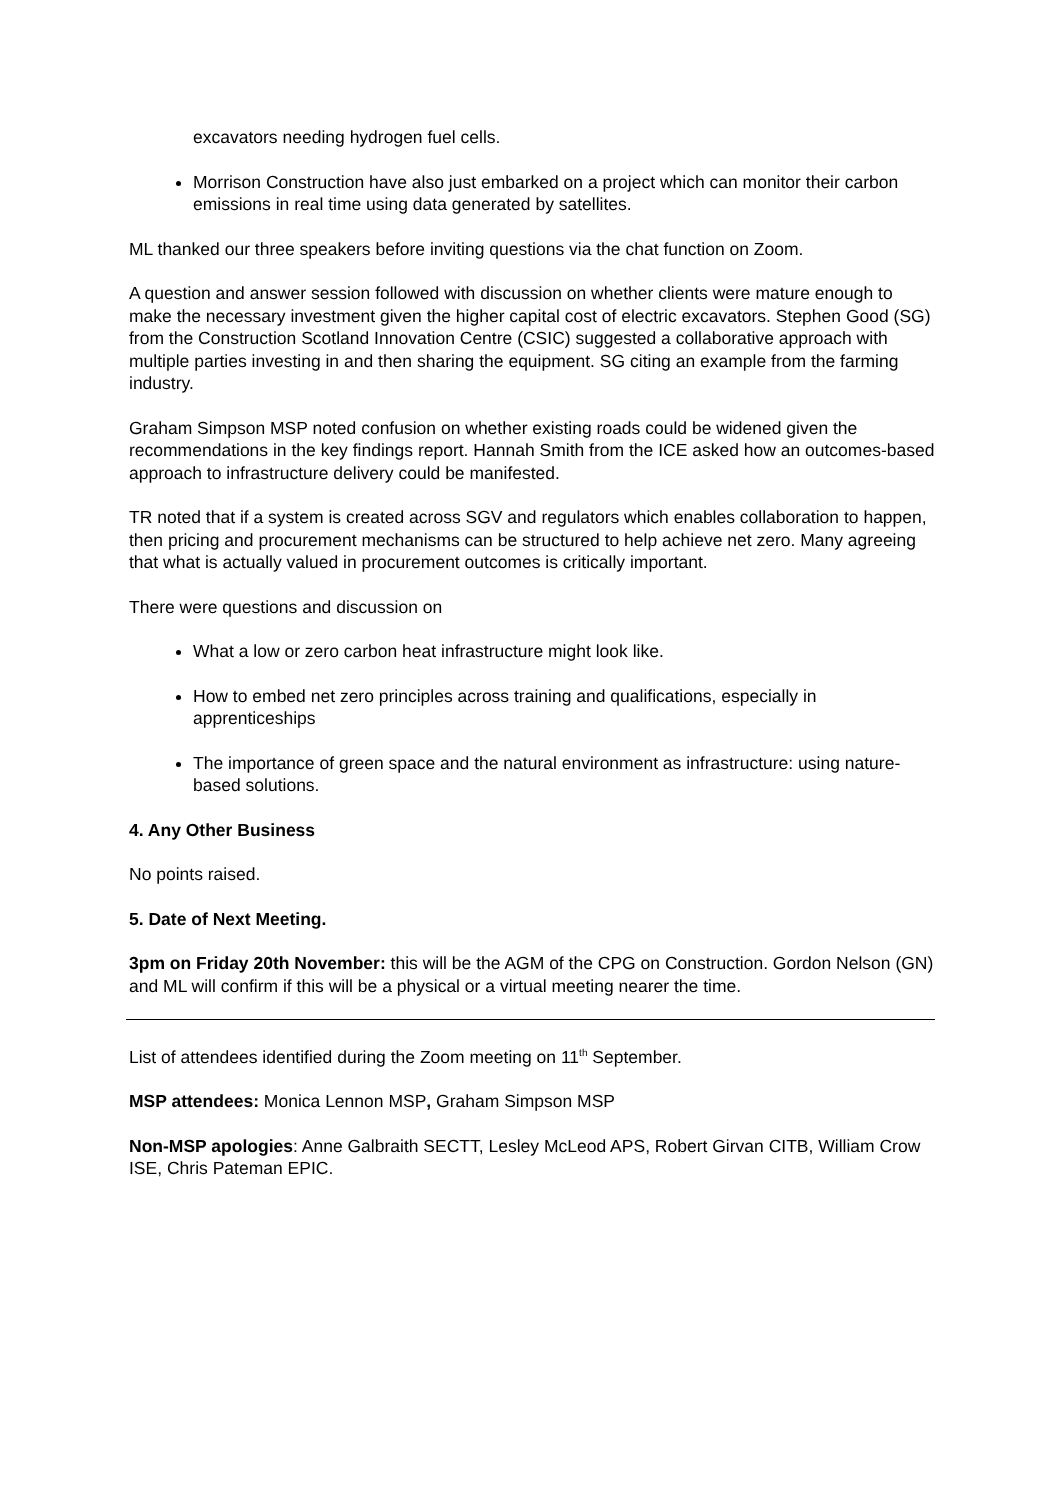excavators needing hydrogen fuel cells.
Morrison Construction have also just embarked on a project which can monitor their carbon emissions in real time using data generated by satellites.
ML thanked our three speakers before inviting questions via the chat function on Zoom.
A question and answer session followed with discussion on whether clients were mature enough to make the necessary investment given the higher capital cost of electric excavators. Stephen Good (SG) from the Construction Scotland Innovation Centre (CSIC) suggested a collaborative approach with multiple parties investing in and then sharing the equipment. SG citing an example from the farming industry.
Graham Simpson MSP noted confusion on whether existing roads could be widened given the recommendations in the key findings report. Hannah Smith from the ICE asked how an outcomes-based approach to infrastructure delivery could be manifested.
TR noted that if a system is created across SGV and regulators which enables collaboration to happen, then pricing and procurement mechanisms can be structured to help achieve net zero. Many agreeing that what is actually valued in procurement outcomes is critically important.
There were questions and discussion on
What a low or zero carbon heat infrastructure might look like.
How to embed net zero principles across training and qualifications, especially in apprenticeships
The importance of green space and the natural environment as infrastructure: using nature-based solutions.
4. Any Other Business
No points raised.
5. Date of Next Meeting.
3pm on Friday 20th November: this will be the AGM of the CPG on Construction. Gordon Nelson (GN) and ML will confirm if this will be a physical or a virtual meeting nearer the time.
List of attendees identified during the Zoom meeting on 11<sup>th</sup> September.
MSP attendees: Monica Lennon MSP, Graham Simpson MSP
Non-MSP apologies: Anne Galbraith SECTT, Lesley McLeod APS, Robert Girvan CITB, William Crow ISE, Chris Pateman EPIC.